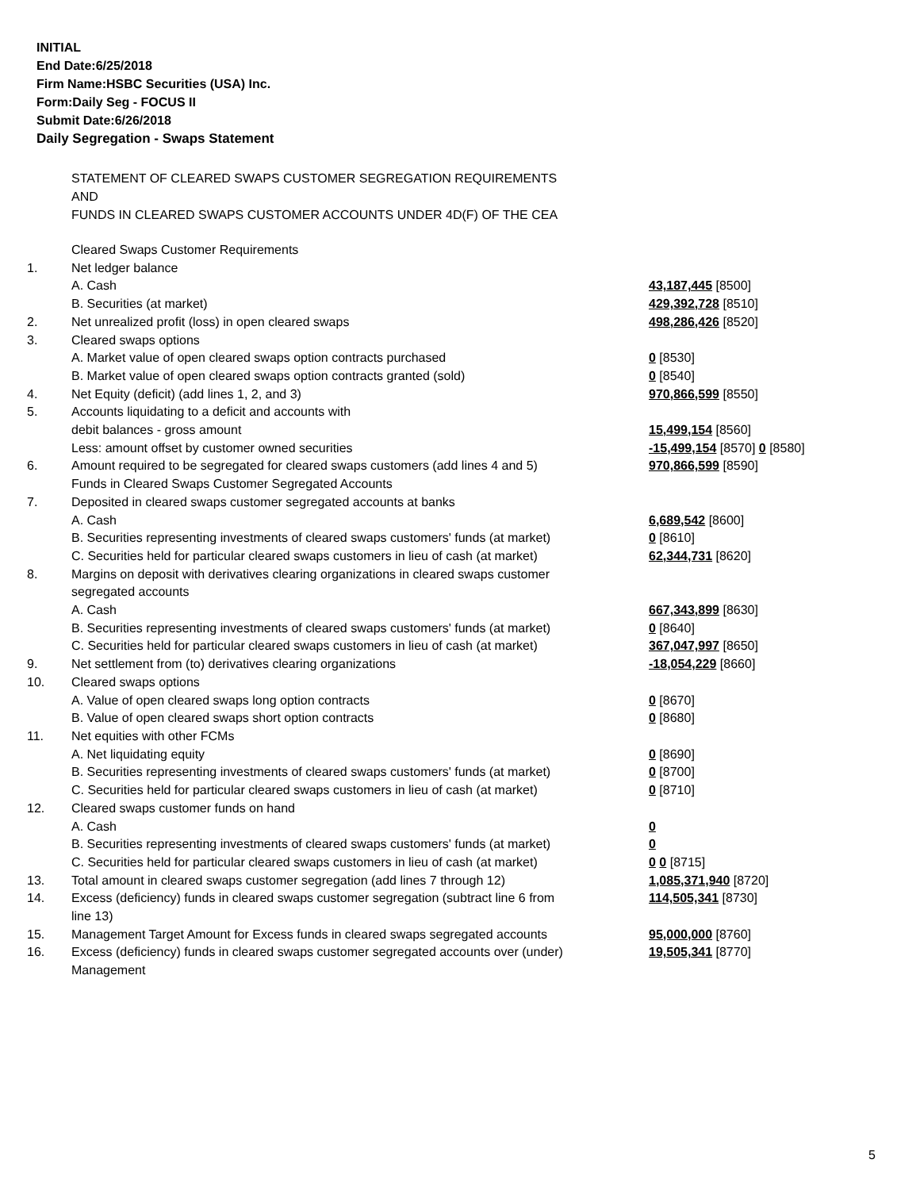INITIAL
End Date:6/25/2018
Firm Name:HSBC Securities (USA) Inc.
Form:Daily Seg - FOCUS II
Submit Date:6/26/2018
Daily Segregation - Swaps Statement
STATEMENT OF CLEARED SWAPS CUSTOMER SEGREGATION REQUIREMENTS
AND
FUNDS IN CLEARED SWAPS CUSTOMER ACCOUNTS UNDER 4D(F) OF THE CEA
| | Cleared Swaps Customer Requirements | |
| 1. | Net ledger balance | |
| | A. Cash | 43,187,445 [8500] |
| | B. Securities (at market) | 429,392,728 [8510] |
| 2. | Net unrealized profit (loss) in open cleared swaps | 498,286,426 [8520] |
| 3. | Cleared swaps options | |
| | A. Market value of open cleared swaps option contracts purchased | 0 [8530] |
| | B. Market value of open cleared swaps option contracts granted (sold) | 0 [8540] |
| 4. | Net Equity (deficit) (add lines 1, 2, and 3) | 970,866,599 [8550] |
| 5. | Accounts liquidating to a deficit and accounts with | |
| | debit balances - gross amount | 15,499,154 [8560] |
| | Less: amount offset by customer owned securities | -15,499,154 [8570] 0 [8580] |
| 6. | Amount required to be segregated for cleared swaps customers (add lines 4 and 5) | 970,866,599 [8590] |
| | Funds in Cleared Swaps Customer Segregated Accounts | |
| 7. | Deposited in cleared swaps customer segregated accounts at banks | |
| | A. Cash | 6,689,542 [8600] |
| | B. Securities representing investments of cleared swaps customers' funds (at market) | 0 [8610] |
| | C. Securities held for particular cleared swaps customers in lieu of cash (at market) | 62,344,731 [8620] |
| 8. | Margins on deposit with derivatives clearing organizations in cleared swaps customer segregated accounts | |
| | A. Cash | 667,343,899 [8630] |
| | B. Securities representing investments of cleared swaps customers' funds (at market) | 0 [8640] |
| | C. Securities held for particular cleared swaps customers in lieu of cash (at market) | 367,047,997 [8650] |
| 9. | Net settlement from (to) derivatives clearing organizations | -18,054,229 [8660] |
| 10. | Cleared swaps options | |
| | A. Value of open cleared swaps long option contracts | 0 [8670] |
| | B. Value of open cleared swaps short option contracts | 0 [8680] |
| 11. | Net equities with other FCMs | |
| | A. Net liquidating equity | 0 [8690] |
| | B. Securities representing investments of cleared swaps customers' funds (at market) | 0 [8700] |
| | C. Securities held for particular cleared swaps customers in lieu of cash (at market) | 0 [8710] |
| 12. | Cleared swaps customer funds on hand | |
| | A. Cash | 0 |
| | B. Securities representing investments of cleared swaps customers' funds (at market) | 0 |
| | C. Securities held for particular cleared swaps customers in lieu of cash (at market) | 0 0 [8715] |
| 13. | Total amount in cleared swaps customer segregation (add lines 7 through 12) | 1,085,371,940 [8720] |
| 14. | Excess (deficiency) funds in cleared swaps customer segregation (subtract line 6 from line 13) | 114,505,341 [8730] |
| 15. | Management Target Amount for Excess funds in cleared swaps segregated accounts | 95,000,000 [8760] |
| 16. | Excess (deficiency) funds in cleared swaps customer segregated accounts over (under) Management | 19,505,341 [8770] |
5